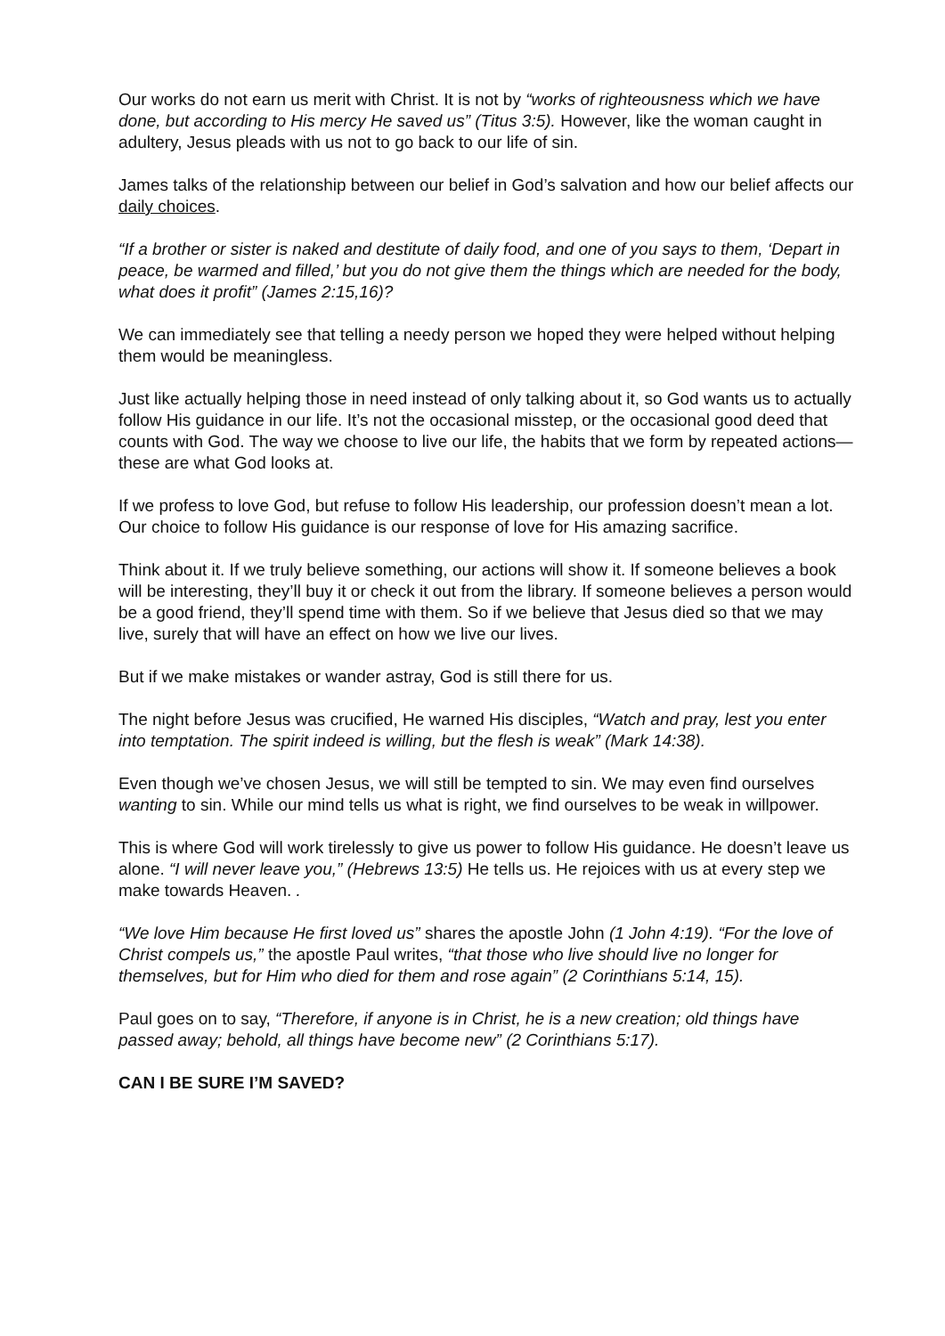Our works do not earn us merit with Christ. It is not by “works of righteousness which we have done, but according to His mercy He saved us” (Titus 3:5). However, like the woman caught in adultery, Jesus pleads with us not to go back to our life of sin.
James talks of the relationship between our belief in God’s salvation and how our belief affects our daily choices.
“If a brother or sister is naked and destitute of daily food, and one of you says to them, ‘Depart in peace, be warmed and filled,’ but you do not give them the things which are needed for the body, what does it profit” (James 2:15,16)?
We can immediately see that telling a needy person we hoped they were helped without helping them would be meaningless.
Just like actually helping those in need instead of only talking about it, so God wants us to actually follow His guidance in our life. It’s not the occasional misstep, or the occasional good deed that counts with God. The way we choose to live our life, the habits that we form by repeated actions—these are what God looks at.
If we profess to love God, but refuse to follow His leadership, our profession doesn’t mean a lot. Our choice to follow His guidance is our response of love for His amazing sacrifice.
Think about it. If we truly believe something, our actions will show it. If someone believes a book will be interesting, they’ll buy it or check it out from the library. If someone believes a person would be a good friend, they’ll spend time with them. So if we believe that Jesus died so that we may live, surely that will have an effect on how we live our lives.
But if we make mistakes or wander astray, God is still there for us.
The night before Jesus was crucified, He warned His disciples, “Watch and pray, lest you enter into temptation. The spirit indeed is willing, but the flesh is weak” (Mark 14:38).
Even though we’ve chosen Jesus, we will still be tempted to sin. We may even find ourselves wanting to sin. While our mind tells us what is right, we find ourselves to be weak in willpower.
This is where God will work tirelessly to give us power to follow His guidance. He doesn’t leave us alone. “I will never leave you,” (Hebrews 13:5) He tells us. He rejoices with us at every step we make towards Heaven. .
“We love Him because He first loved us” shares the apostle John (1 John 4:19). “For the love of Christ compels us,” the apostle Paul writes, “that those who live should live no longer for themselves, but for Him who died for them and rose again” (2 Corinthians 5:14, 15).
Paul goes on to say, “Therefore, if anyone is in Christ, he is a new creation; old things have passed away; behold, all things have become new” (2 Corinthians 5:17).
CAN I BE SURE I’M SAVED?